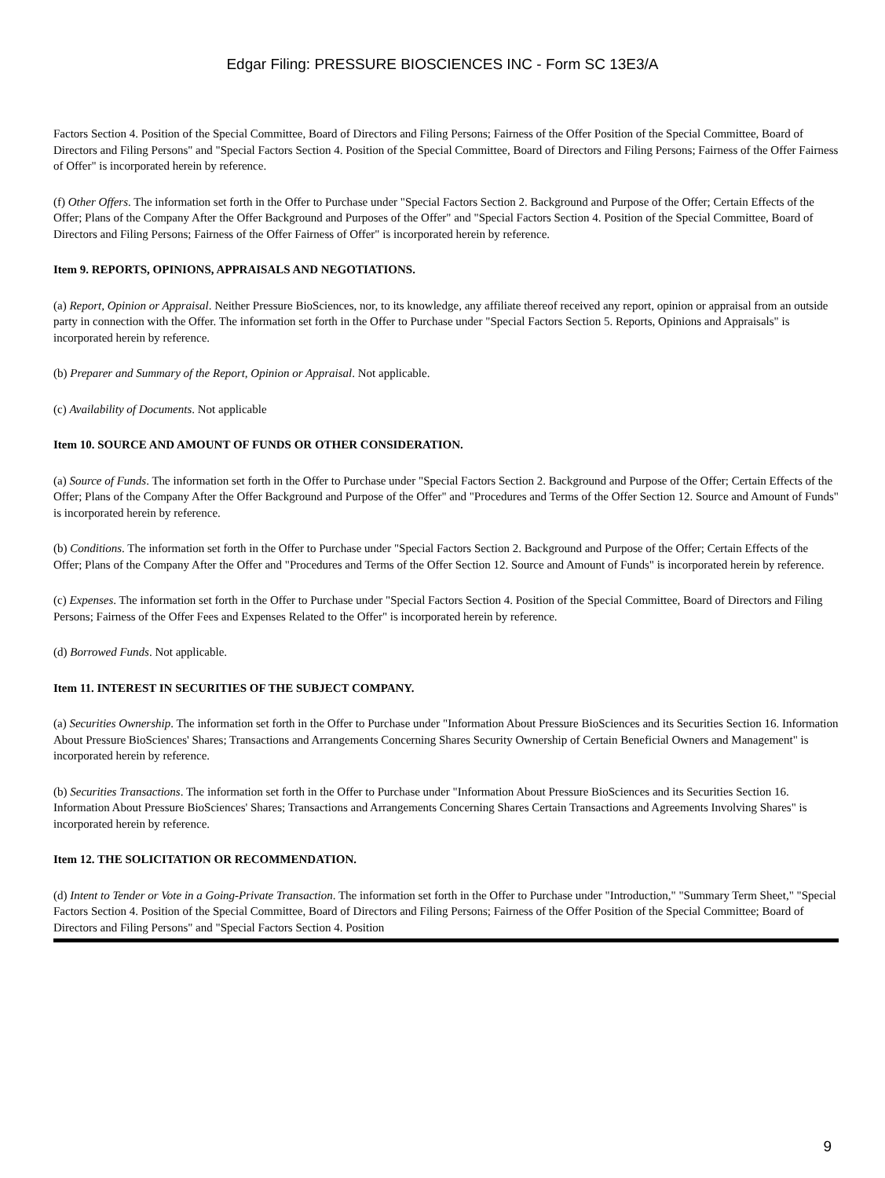Edgar Filing: PRESSURE BIOSCIENCES INC - Form SC 13E3/A
Factors Section 4. Position of the Special Committee, Board of Directors and Filing Persons; Fairness of the Offer Position of the Special Committee, Board of Directors and Filing Persons" and "Special Factors Section 4. Position of the Special Committee, Board of Directors and Filing Persons; Fairness of the Offer Fairness of Offer" is incorporated herein by reference.
(f) Other Offers. The information set forth in the Offer to Purchase under "Special Factors Section 2. Background and Purpose of the Offer; Certain Effects of the Offer; Plans of the Company After the Offer Background and Purposes of the Offer" and "Special Factors Section 4. Position of the Special Committee, Board of Directors and Filing Persons; Fairness of the Offer Fairness of Offer" is incorporated herein by reference.
Item 9. REPORTS, OPINIONS, APPRAISALS AND NEGOTIATIONS.
(a) Report, Opinion or Appraisal. Neither Pressure BioSciences, nor, to its knowledge, any affiliate thereof received any report, opinion or appraisal from an outside party in connection with the Offer. The information set forth in the Offer to Purchase under "Special Factors Section 5. Reports, Opinions and Appraisals" is incorporated herein by reference.
(b) Preparer and Summary of the Report, Opinion or Appraisal. Not applicable.
(c) Availability of Documents. Not applicable
Item 10. SOURCE AND AMOUNT OF FUNDS OR OTHER CONSIDERATION.
(a) Source of Funds. The information set forth in the Offer to Purchase under "Special Factors Section 2. Background and Purpose of the Offer; Certain Effects of the Offer; Plans of the Company After the Offer Background and Purpose of the Offer" and "Procedures and Terms of the Offer Section 12. Source and Amount of Funds" is incorporated herein by reference.
(b) Conditions. The information set forth in the Offer to Purchase under "Special Factors Section 2. Background and Purpose of the Offer; Certain Effects of the Offer; Plans of the Company After the Offer and "Procedures and Terms of the Offer Section 12. Source and Amount of Funds" is incorporated herein by reference.
(c) Expenses. The information set forth in the Offer to Purchase under "Special Factors Section 4. Position of the Special Committee, Board of Directors and Filing Persons; Fairness of the Offer Fees and Expenses Related to the Offer" is incorporated herein by reference.
(d) Borrowed Funds. Not applicable.
Item 11. INTEREST IN SECURITIES OF THE SUBJECT COMPANY.
(a) Securities Ownership. The information set forth in the Offer to Purchase under "Information About Pressure BioSciences and its Securities Section 16. Information About Pressure BioSciences' Shares; Transactions and Arrangements Concerning Shares Security Ownership of Certain Beneficial Owners and Management" is incorporated herein by reference.
(b) Securities Transactions. The information set forth in the Offer to Purchase under "Information About Pressure BioSciences and its Securities Section 16. Information About Pressure BioSciences' Shares; Transactions and Arrangements Concerning Shares Certain Transactions and Agreements Involving Shares" is incorporated herein by reference.
Item 12. THE SOLICITATION OR RECOMMENDATION.
(d) Intent to Tender or Vote in a Going-Private Transaction. The information set forth in the Offer to Purchase under "Introduction," "Summary Term Sheet," "Special Factors Section 4. Position of the Special Committee, Board of Directors and Filing Persons; Fairness of the Offer Position of the Special Committee; Board of Directors and Filing Persons" and "Special Factors Section 4. Position
9